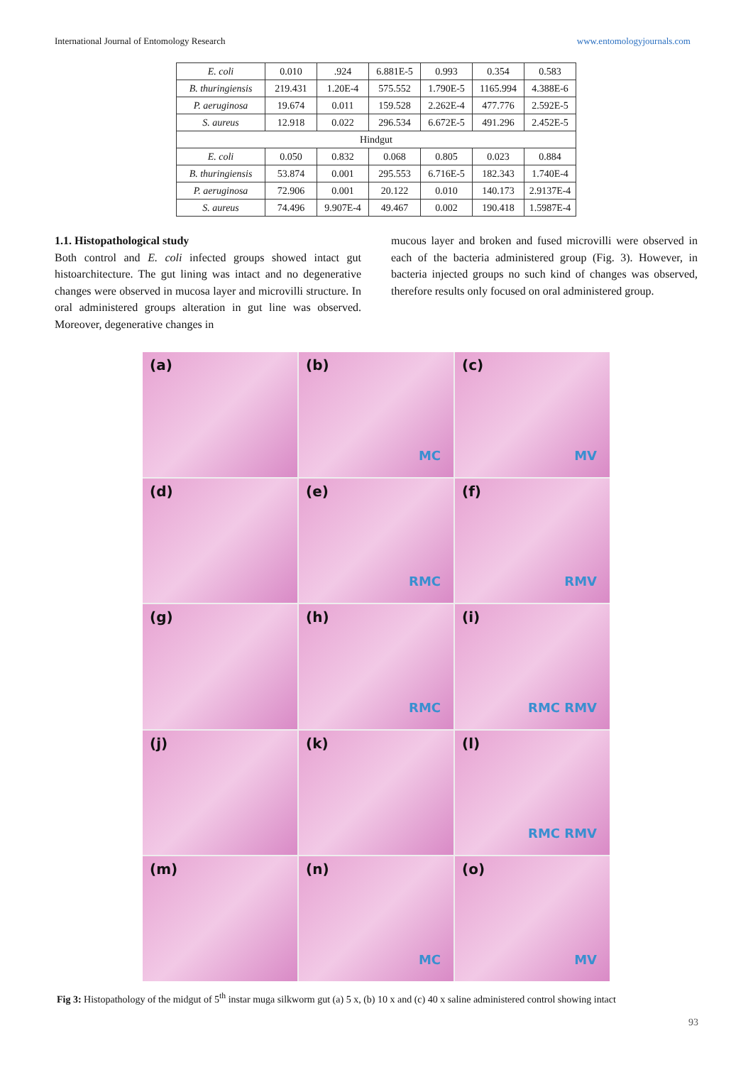International Journal of Entomology Research www.entomologyjournals.com
| E. coli | 0.010 | .924 | 6.881E-5 | 0.993 | 0.354 | 0.583 |
| B. thuringiensis | 219.431 | 1.20E-4 | 575.552 | 1.790E-5 | 1165.994 | 4.388E-6 |
| P. aeruginosa | 19.674 | 0.011 | 159.528 | 2.262E-4 | 477.776 | 2.592E-5 |
| S. aureus | 12.918 | 0.022 | 296.534 | 6.672E-5 | 491.296 | 2.452E-5 |
| Hindgut | | | | | | |
| E. coli | 0.050 | 0.832 | 0.068 | 0.805 | 0.023 | 0.884 |
| B. thuringiensis | 53.874 | 0.001 | 295.553 | 6.716E-5 | 182.343 | 1.740E-4 |
| P. aeruginosa | 72.906 | 0.001 | 20.122 | 0.010 | 140.173 | 2.9137E-4 |
| S. aureus | 74.496 | 9.907E-4 | 49.467 | 0.002 | 190.418 | 1.5987E-4 |
1.1. Histopathological study
Both control and E. coli infected groups showed intact gut histoarchitecture. The gut lining was intact and no degenerative changes were observed in mucosa layer and microvilli structure. In oral administered groups alteration in gut line was observed. Moreover, degenerative changes in
mucous layer and broken and fused microvilli were observed in each of the bacteria administered group (Fig. 3). However, in bacteria injected groups no such kind of changes was observed, therefore results only focused on oral administered group.
(a)
(b)
MC
(c)
MV
(d)
(e)
RMC
(f)
RMV
(g)
(h)
RMC
(i)
RMC RMV
(j)
(k)
(l)
RMC RMV
(m)
(n)
MC
(o)
MV
Fig 3: Histopathology of the midgut of 5<sup>th</sup> instar muga silkworm gut (a) 5 x, (b) 10 x and (c) 40 x saline administered control showing intact
93